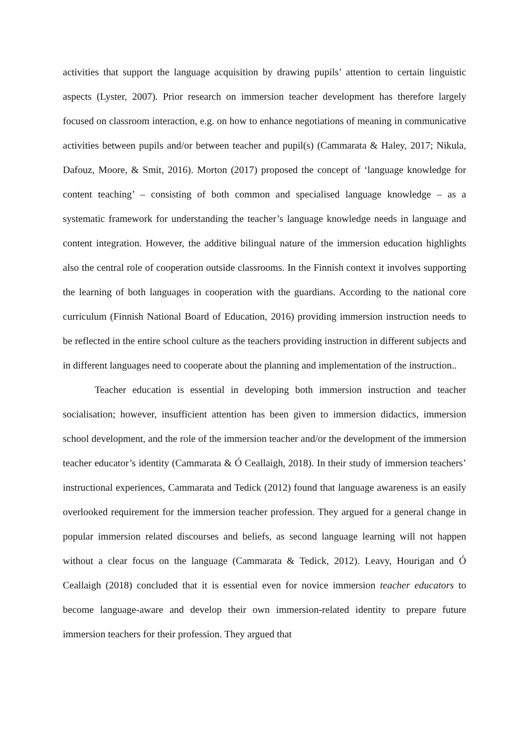activities that support the language acquisition by drawing pupils’ attention to certain linguistic aspects (Lyster, 2007). Prior research on immersion teacher development has therefore largely focused on classroom interaction, e.g. on how to enhance negotiations of meaning in communicative activities between pupils and/or between teacher and pupil(s) (Cammarata & Haley, 2017; Nikula, Dafouz, Moore, & Smit, 2016). Morton (2017) proposed the concept of ‘language knowledge for content teaching’ – consisting of both common and specialised language knowledge – as a systematic framework for understanding the teacher’s language knowledge needs in language and content integration. However, the additive bilingual nature of the immersion education highlights also the central role of cooperation outside classrooms. In the Finnish context it involves supporting the learning of both languages in cooperation with the guardians. According to the national core curriculum (Finnish National Board of Education, 2016) providing immersion instruction needs to be reflected in the entire school culture as the teachers providing instruction in different subjects and in different languages need to cooperate about the planning and implementation of the instruction..
Teacher education is essential in developing both immersion instruction and teacher socialisation; however, insufficient attention has been given to immersion didactics, immersion school development, and the role of the immersion teacher and/or the development of the immersion teacher educator’s identity (Cammarata & Ó Ceallaigh, 2018). In their study of immersion teachers’ instructional experiences, Cammarata and Tedick (2012) found that language awareness is an easily overlooked requirement for the immersion teacher profession. They argued for a general change in popular immersion related discourses and beliefs, as second language learning will not happen without a clear focus on the language (Cammarata & Tedick, 2012). Leavy, Hourigan and Ó Ceallaigh (2018) concluded that it is essential even for novice immersion teacher educators to become language-aware and develop their own immersion-related identity to prepare future immersion teachers for their profession. They argued that